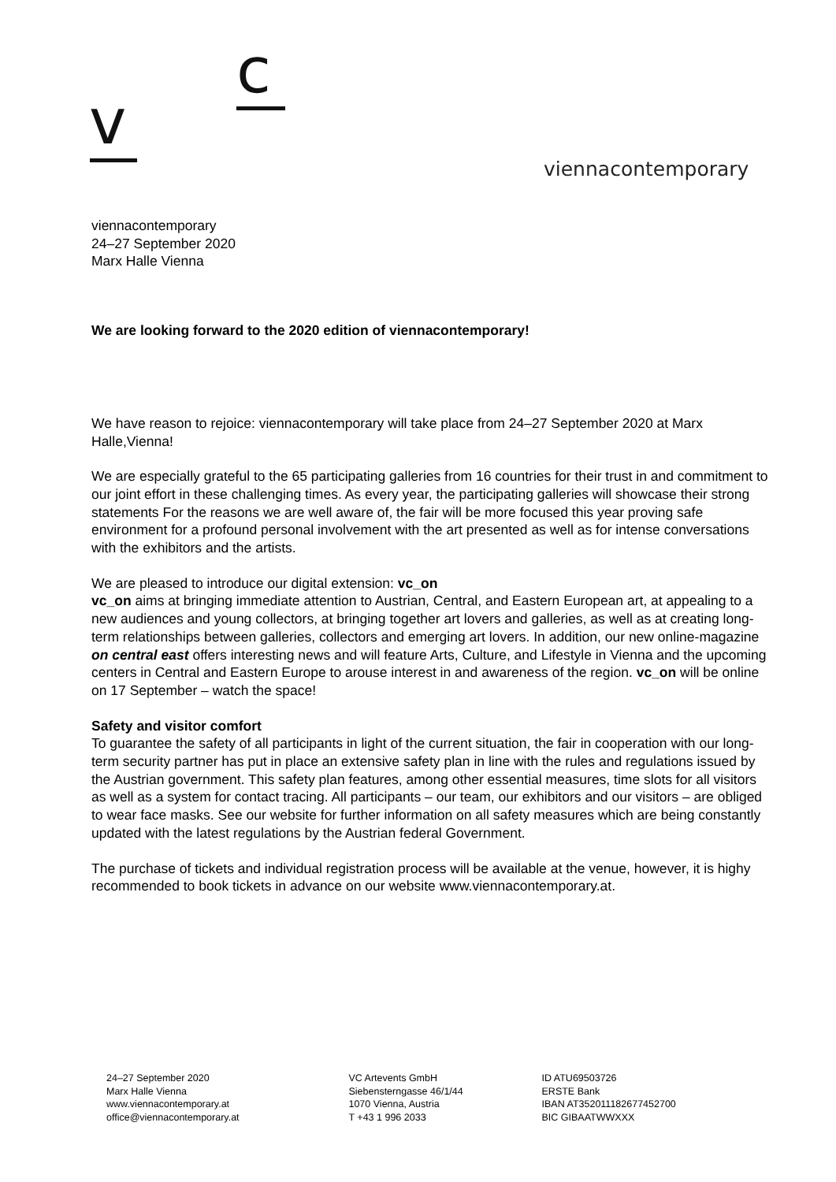c
v
viennacontemporary
viennacontemporary
24–27 September 2020
Marx Halle Vienna
We are looking forward to the 2020 edition of viennacontemporary!
We have reason to rejoice: viennacontemporary will take place from 24–27 September 2020 at Marx Halle,Vienna!
We are especially grateful to the 65 participating galleries from 16 countries for their trust in and commitment to our joint effort in these challenging times. As every year, the participating galleries will showcase their strong statements For the reasons we are well aware of, the fair will be more focused this year proving safe environment for a profound personal involvement with the art presented as well as for intense conversations with the exhibitors and the artists.
We are pleased to introduce our digital extension: vc_on
vc_on aims at bringing immediate attention to Austrian, Central, and Eastern European art, at appealing to a new audiences and young collectors, at bringing together art lovers and galleries, as well as at creating long-term relationships between galleries, collectors and emerging art lovers. In addition, our new online-magazine on central east offers interesting news and will feature Arts, Culture, and Lifestyle in Vienna and the upcoming centers in Central and Eastern Europe to arouse interest in and awareness of the region. vc_on will be online on 17 September – watch the space!
Safety and visitor comfort
To guarantee the safety of all participants in light of the current situation, the fair in cooperation with our long-term security partner has put in place an extensive safety plan in line with the rules and regulations issued by the Austrian government. This safety plan features, among other essential measures, time slots for all visitors as well as a system for contact tracing. All participants – our team, our exhibitors and our visitors – are obliged to wear face masks. See our website for further information on all safety measures which are being constantly updated with the latest regulations by the Austrian federal Government.
The purchase of tickets and individual registration process will be available at the venue, however, it is highy recommended to book tickets in advance on our website www.viennacontemporary.at.
24–27 September 2020
Marx Halle Vienna
www.viennacontemporary.at
office@viennacontemporary.at
VC Artevents GmbH
Siebensterngasse 46/1/44
1070 Vienna, Austria
T +43 1 996 2033
ID ATU69503726
ERSTE Bank
IBAN AT352011182677452700
BIC GIBAATWWXXX